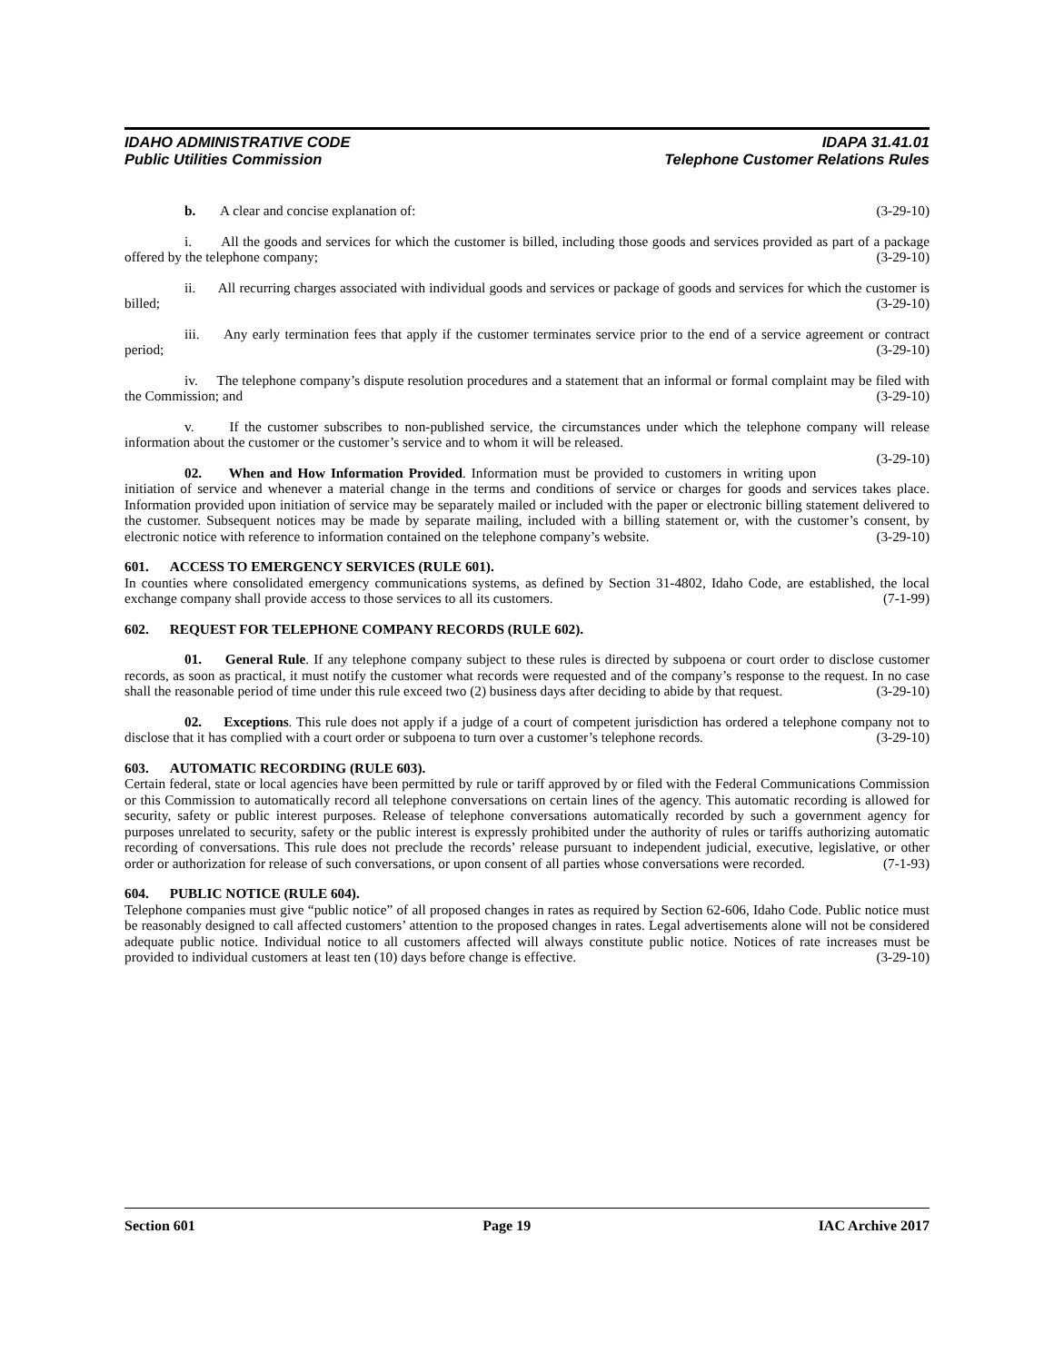IDAHO ADMINISTRATIVE CODE
Public Utilities Commission
IDAPA 31.41.01
Telephone Customer Relations Rules
b. A clear and concise explanation of: (3-29-10)
i. All the goods and services for which the customer is billed, including those goods and services provided as part of a package offered by the telephone company; (3-29-10)
ii. All recurring charges associated with individual goods and services or package of goods and services for which the customer is billed; (3-29-10)
iii. Any early termination fees that apply if the customer terminates service prior to the end of a service agreement or contract period; (3-29-10)
iv. The telephone company’s dispute resolution procedures and a statement that an informal or formal complaint may be filed with the Commission; and (3-29-10)
v. If the customer subscribes to non-published service, the circumstances under which the telephone company will release information about the customer or the customer’s service and to whom it will be released.
(3-29-10)
02. When and How Information Provided. Information must be provided to customers in writing upon initiation of service and whenever a material change in the terms and conditions of service or charges for goods and services takes place. Information provided upon initiation of service may be separately mailed or included with the paper or electronic billing statement delivered to the customer. Subsequent notices may be made by separate mailing, included with a billing statement or, with the customer’s consent, by electronic notice with reference to information contained on the telephone company’s website. (3-29-10)
601. ACCESS TO EMERGENCY SERVICES (RULE 601).
In counties where consolidated emergency communications systems, as defined by Section 31-4802, Idaho Code, are established, the local exchange company shall provide access to those services to all its customers. (7-1-99)
602. REQUEST FOR TELEPHONE COMPANY RECORDS (RULE 602).
01. General Rule. If any telephone company subject to these rules is directed by subpoena or court order to disclose customer records, as soon as practical, it must notify the customer what records were requested and of the company’s response to the request. In no case shall the reasonable period of time under this rule exceed two (2) business days after deciding to abide by that request. (3-29-10)
02. Exceptions. This rule does not apply if a judge of a court of competent jurisdiction has ordered a telephone company not to disclose that it has complied with a court order or subpoena to turn over a customer’s telephone records. (3-29-10)
603. AUTOMATIC RECORDING (RULE 603).
Certain federal, state or local agencies have been permitted by rule or tariff approved by or filed with the Federal Communications Commission or this Commission to automatically record all telephone conversations on certain lines of the agency. This automatic recording is allowed for security, safety or public interest purposes. Release of telephone conversations automatically recorded by such a government agency for purposes unrelated to security, safety or the public interest is expressly prohibited under the authority of rules or tariffs authorizing automatic recording of conversations. This rule does not preclude the records’ release pursuant to independent judicial, executive, legislative, or other order or authorization for release of such conversations, or upon consent of all parties whose conversations were recorded. (7-1-93)
604. PUBLIC NOTICE (RULE 604).
Telephone companies must give “public notice” of all proposed changes in rates as required by Section 62-606, Idaho Code. Public notice must be reasonably designed to call affected customers’ attention to the proposed changes in rates. Legal advertisements alone will not be considered adequate public notice. Individual notice to all customers affected will always constitute public notice. Notices of rate increases must be provided to individual customers at least ten (10) days before change is effective. (3-29-10)
Section 601 Page 19 IAC Archive 2017